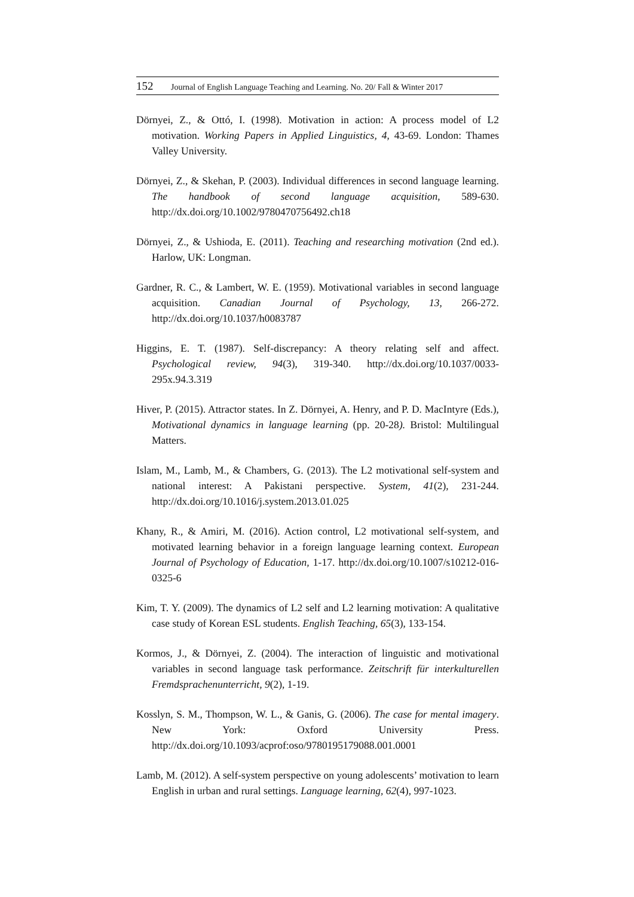152 Journal of English Language Teaching and Learning. No. 20/ Fall & Winter 2017
Dörnyei, Z., & Ottó, I. (1998). Motivation in action: A process model of L2 motivation. Working Papers in Applied Linguistics, 4, 43-69. London: Thames Valley University.
Dörnyei, Z., & Skehan, P. (2003). Individual differences in second language learning. The handbook of second language acquisition, 589-630. http://dx.doi.org/10.1002/9780470756492.ch18
Dörnyei, Z., & Ushioda, E. (2011). Teaching and researching motivation (2nd ed.). Harlow, UK: Longman.
Gardner, R. C., & Lambert, W. E. (1959). Motivational variables in second language acquisition. Canadian Journal of Psychology, 13, 266-272. http://dx.doi.org/10.1037/h0083787
Higgins, E. T. (1987). Self-discrepancy: A theory relating self and affect. Psychological review, 94(3), 319-340. http://dx.doi.org/10.1037/0033-295x.94.3.319
Hiver, P. (2015). Attractor states. In Z. Dörnyei, A. Henry, and P. D. MacIntyre (Eds.), Motivational dynamics in language learning (pp. 20-28). Bristol: Multilingual Matters.
Islam, M., Lamb, M., & Chambers, G. (2013). The L2 motivational self-system and national interest: A Pakistani perspective. System, 41(2), 231-244. http://dx.doi.org/10.1016/j.system.2013.01.025
Khany, R., & Amiri, M. (2016). Action control, L2 motivational self-system, and motivated learning behavior in a foreign language learning context. European Journal of Psychology of Education, 1-17. http://dx.doi.org/10.1007/s10212-016-0325-6
Kim, T. Y. (2009). The dynamics of L2 self and L2 learning motivation: A qualitative case study of Korean ESL students. English Teaching, 65(3), 133-154.
Kormos, J., & Dörnyei, Z. (2004). The interaction of linguistic and motivational variables in second language task performance. Zeitschrift für interkulturellen Fremdsprachenunterricht, 9(2), 1-19.
Kosslyn, S. M., Thompson, W. L., & Ganis, G. (2006). The case for mental imagery. New York: Oxford University Press. http://dx.doi.org/10.1093/acprof:oso/9780195179088.001.0001
Lamb, M. (2012). A self-system perspective on young adolescents’ motivation to learn English in urban and rural settings. Language learning, 62(4), 997-1023.